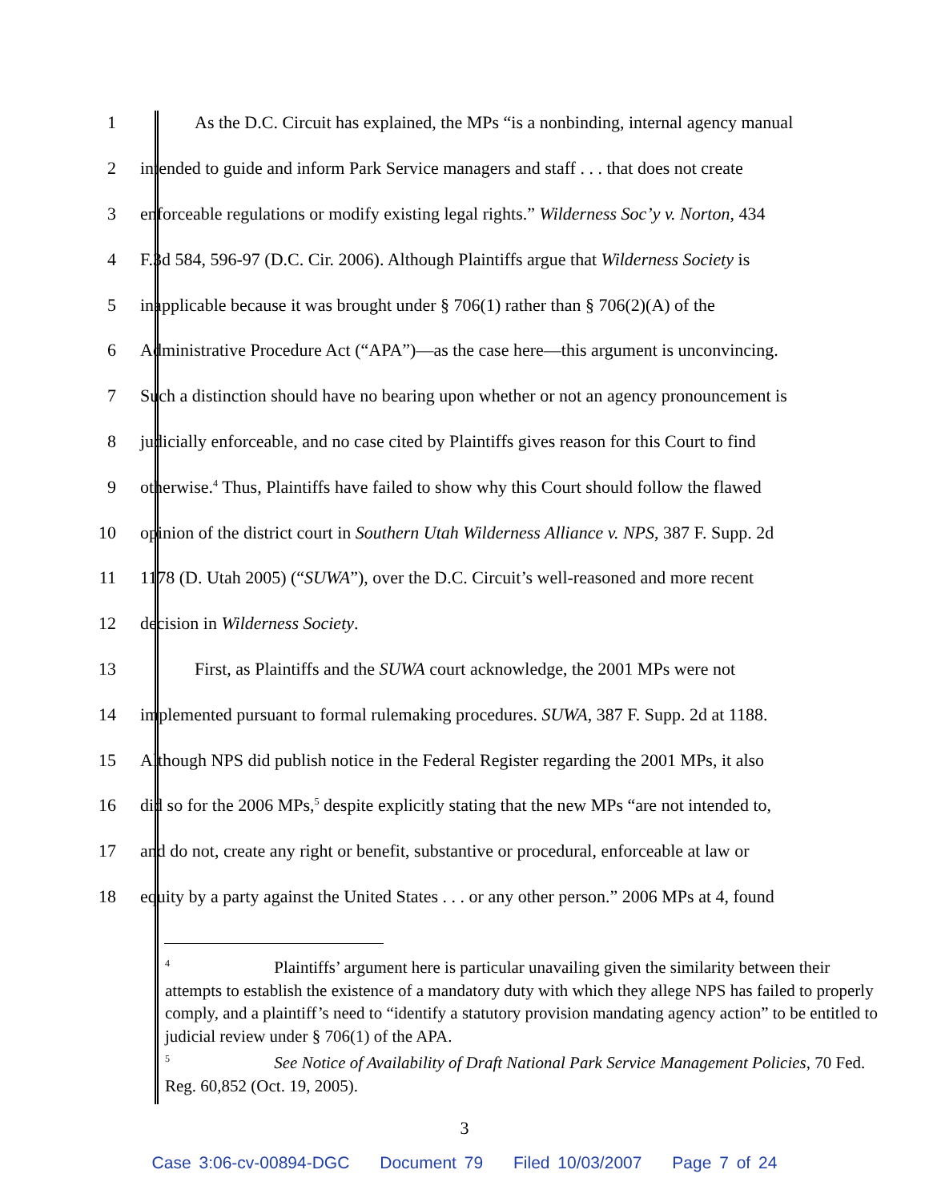1
As the D.C. Circuit has explained, the MPs “is a nonbinding, internal agency manual
2
intended to guide and inform Park Service managers and staff . . . that does not create
3
enforceable regulations or modify existing legal rights.” Wilderness Soc’y v. Norton, 434
4
F.3d 584, 596-97 (D.C. Cir. 2006). Although Plaintiffs argue that Wilderness Society is
5
inapplicable because it was brought under § 706(1) rather than § 706(2)(A) of the
6
Administrative Procedure Act (“APA”)—as the case here—this argument is unconvincing.
7
Such a distinction should have no bearing upon whether or not an agency pronouncement is
8
judicially enforceable, and no case cited by Plaintiffs gives reason for this Court to find
9
otherwise.<sup>4</sup> Thus, Plaintiffs have failed to show why this Court should follow the flawed
10
opinion of the district court in Southern Utah Wilderness Alliance v. NPS, 387 F. Supp. 2d
11
1178 (D. Utah 2005) (“SUWA”), over the D.C. Circuit’s well-reasoned and more recent
12
decision in Wilderness Society.
13
First, as Plaintiffs and the SUWA court acknowledge, the 2001 MPs were not
14
implemented pursuant to formal rulemaking procedures. SUWA, 387 F. Supp. 2d at 1188.
15
Although NPS did publish notice in the Federal Register regarding the 2001 MPs, it also
16
did so for the 2006 MPs,<sup>5</sup> despite explicitly stating that the new MPs “are not intended to,
17
and do not, create any right or benefit, substantive or procedural, enforceable at law or
18
equity by a party against the United States . . . or any other person.” 2006 MPs at 4, found
<sup>4</sup> Plaintiffs’ argument here is particular unavailing given the similarity between their attempts to establish the existence of a mandatory duty with which they allege NPS has failed to properly comply, and a plaintiff’s need to “identify a statutory provision mandating agency action” to be entitled to judicial review under § 706(1) of the APA.
<sup>5</sup> See Notice of Availability of Draft National Park Service Management Policies, 70 Fed. Reg. 60,852 (Oct. 19, 2005).
3
Case 3:06-cv-00894-DGC Document 79 Filed 10/03/2007 Page 7 of 24